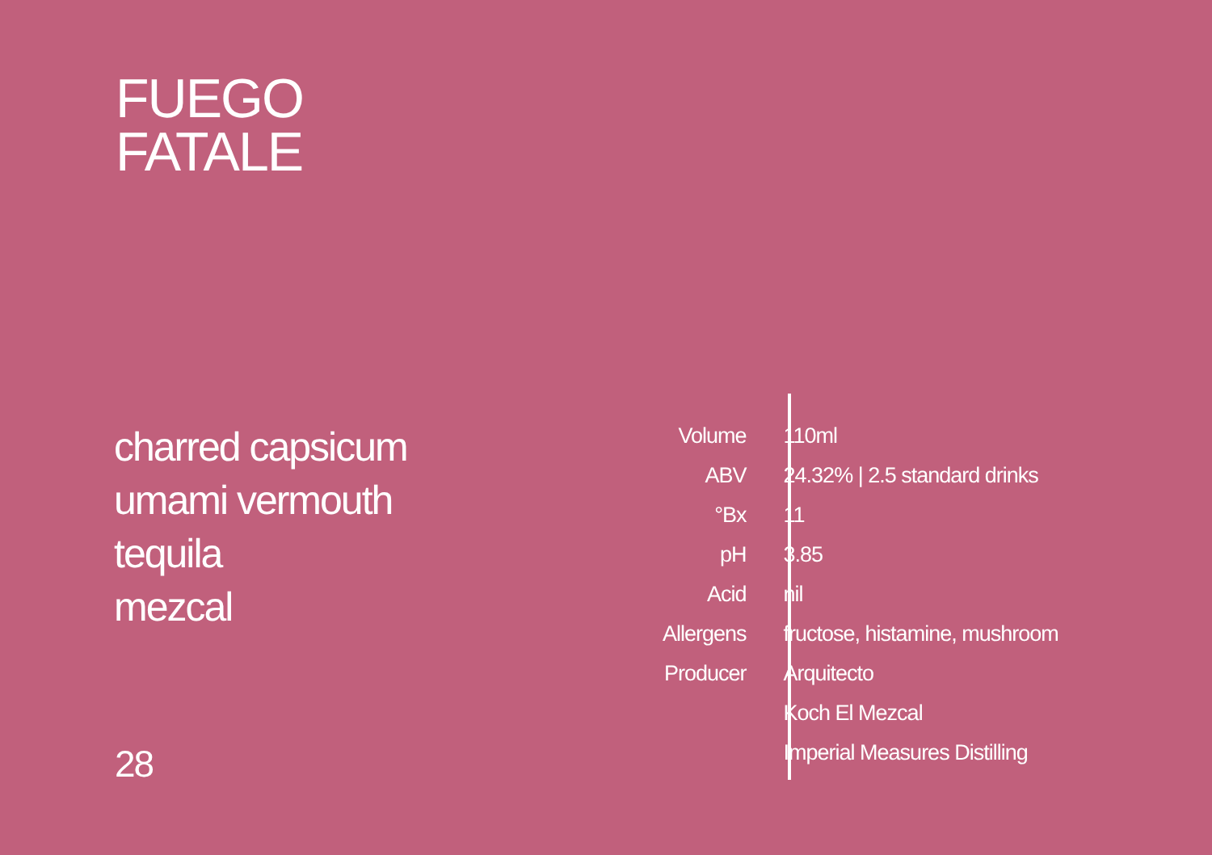FUEGO
FATALE
charred capsicum
umami vermouth
tequila
mezcal
| Volume | 110ml |
| ABV | 24.32% / 2.5 standard drinks |
| °Bx | 11 |
| pH | 3.85 |
| Acid | nil |
| Allergens | fructose, histamine, mushroom |
| Producer | Arquitecto |
| | Koch El Mezcal |
| | Imperial Measures Distilling |
28